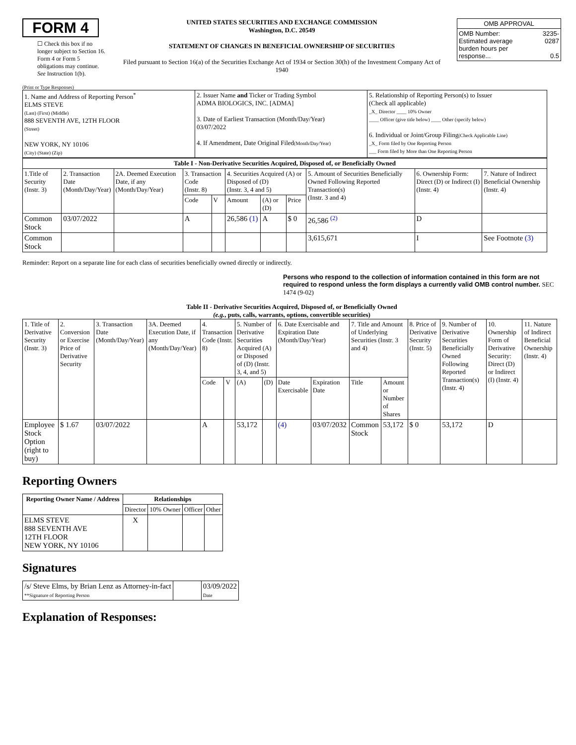FORM 4
☐ Check this box if no longer subject to Section 16. Form 4 or Form 5 obligations may continue. See Instruction 1(b).
UNITED STATES SECURITIES AND EXCHANGE COMMISSION
Washington, D.C. 20549
STATEMENT OF CHANGES IN BENEFICIAL OWNERSHIP OF SECURITIES
Filed pursuant to Section 16(a) of the Securities Exchange Act of 1934 or Section 30(h) of the Investment Company Act of 1940
| OMB APPROVAL | |
| OMB Number: Estimated average burden hours per response... | 3235-0287 0.5 |
(Print or Type Responses)
| 1. Name and Address of Reporting Person<sup>*</sup> ELMS STEVE (Last) (First) (Middle) 888 SEVENTH AVE, 12TH FLOOR (Street) NEW YORK, NY 10106 (City) (State) (Zip) | 2. Issuer Name and Ticker or Trading Symbol ADMA BIOLOGICS, INC. [ADMA] 3. Date of Earliest Transaction (Month/Day/Year) 03/07/2022 4. If Amendment, Date Original Filed (Month/Day/Year) | 5. Relationship of Reporting Person(s) to Issuer (Check all applicable) _X_ Director ____ 10% Owner ____ Officer (give title below) ____ Other (specify below) 6. Individual or Joint/Group Filing (Check Applicable Line) _X_ Form filed by One Reporting Person ___ Form filed by More than One Reporting Person |
| Table I - Non-Derivative Securities Acquired, Disposed of, or Beneficially Owned | | | | | | | | | | |
| --- | --- | --- | --- | --- | --- | --- | --- | --- | --- | --- |
| 1.Title of Security (Instr. 3) | 2. Transaction Date (Month/Day/Year) | 2A. Deemed Execution Date, if any (Month/Day/Year) | 3. Transaction Code (Instr. 8) | | 4. Securities Acquired (A) or Disposed of (D) (Instr. 3, 4 and 5) | | | 5. Amount of Securities Beneficially Owned Following Reported Transaction(s) (Instr. 3 and 4) | 6. Ownership Form: Direct (D) or Indirect (I) (Instr. 4) | 7. Nature of Indirect Beneficial Ownership (Instr. 4) |
| | | | Code | V | Amount | (A) or (D) | Price | | | |
| Common Stock | 03/07/2022 | | A | | 26,586 (1) | A | $ 0 | 26,586 <sup>(2)</sup> | D | |
| Common Stock | | | | | | | | 3,615,671 | I | See Footnote (3) |
Reminder: Report on a separate line for each class of securities beneficially owned directly or indirectly.
Persons who respond to the collection of information contained in this form are not required to respond unless the form displays a currently valid OMB control number. SEC 1474 (9-02)
Table II - Derivative Securities Acquired, Disposed of, or Beneficially Owned
(e.g., puts, calls, warrants, options, convertible securities)
| 1. Title of Derivative Security (Instr. 3) | 2. Conversion or Exercise Price of Derivative Security | 3. Transaction Date (Month/Day/Year) | 3A. Deemed Execution Date, if any (Month/Day/Year) | 4. Transaction Code (Instr. 8) | | 5. Number of Derivative Securities Acquired (A) or Disposed of (D) (Instr. 3, 4, and 5) | | 6. Date Exercisable and Expiration Date (Month/Day/Year) | | 7. Title and Amount of Underlying Securities (Instr. 3 and 4) | | 8. Price of Derivative Security (Instr. 5) | 9. Number of Derivative Securities Beneficially Owned Following Reported Transaction(s) (Instr. 4) | 10. Ownership Form of Derivative Security: Direct (D) or Indirect (I) (Instr. 4) | 11. Nature of Indirect Beneficial Ownership (Instr. 4) |
| | | | | Code | V | (A) | (D) | Date Exercisable | Expiration Date | Title | Amount or Number of Shares | | | | |
| Employee Stock Option (right to buy) | $ 1.67 | 03/07/2022 | | A | | 53,172 | | (4) | 03/07/2032 | Common Stock | 53,172 | $ 0 | 53,172 | D | |
Reporting Owners
| Reporting Owner Name / Address | Relationships | | | |
| --- | --- | --- | --- | --- |
| | Director | 10% Owner | Officer | Other |
| ELMS STEVE 888 SEVENTH AVE 12TH FLOOR NEW YORK, NY 10106 | X | | | |
Signatures
| /s/ Steve Elms, by Brian Lenz as Attorney-in-fact **Signature of Reporting Person | | 03/09/2022 Date |
Explanation of Responses: